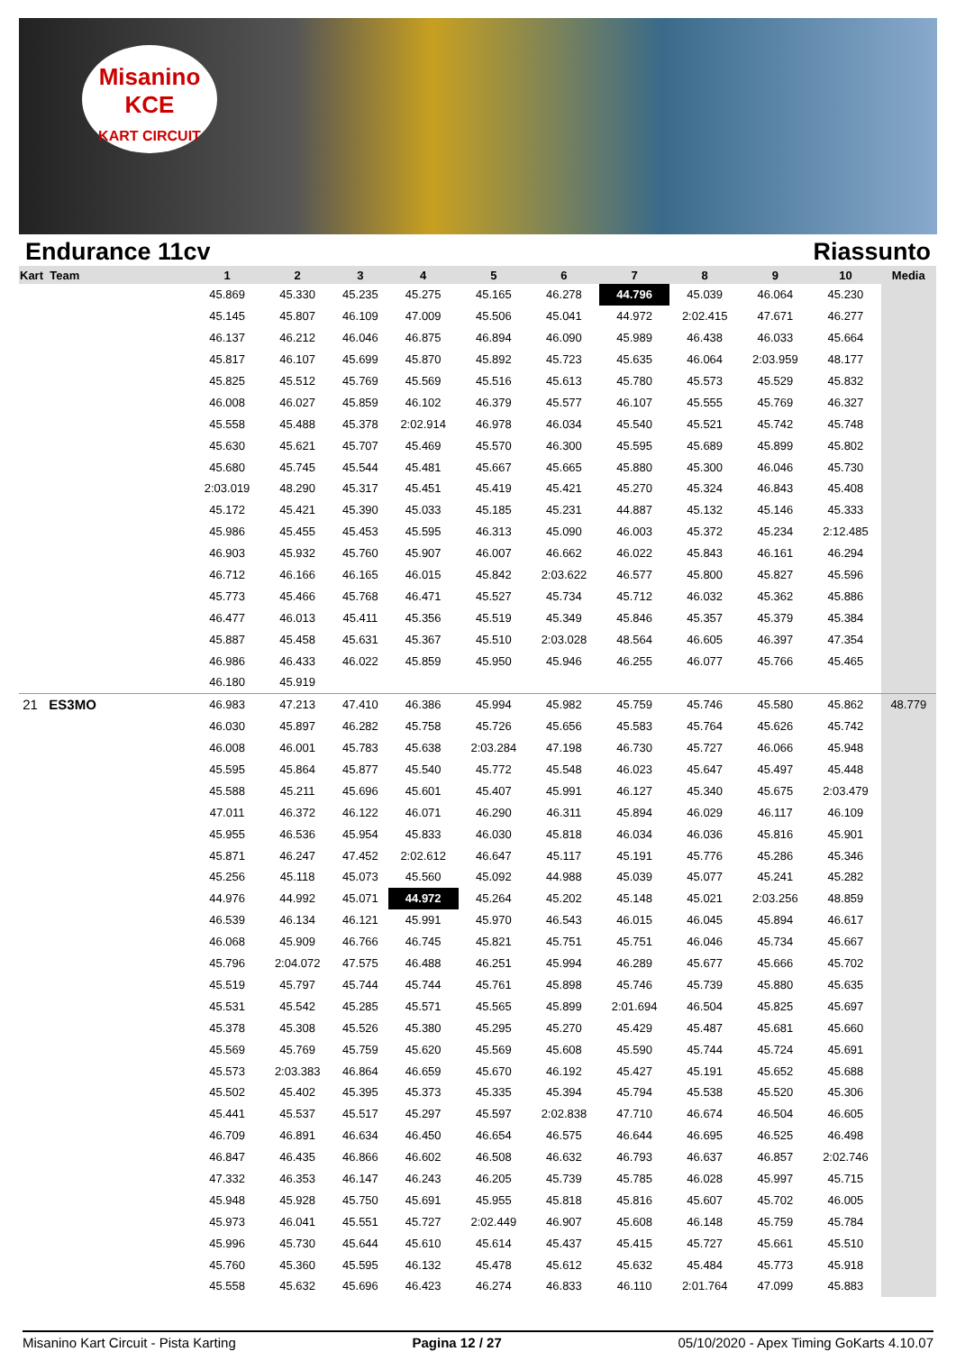Misanino
KCE
KART CIRCUIT
Endurance 11cv Riassunto
| Kart Team | 1 | 2 | 3 | 4 | 5 | 6 | 7 | 8 | 9 | 10 | Media |
| --- | --- | --- | --- | --- | --- | --- | --- | --- | --- | --- | --- |
| | 45.869 | 45.330 | 45.235 | 45.275 | 45.165 | 46.278 | 44.796 | 45.039 | 46.064 | 45.230 | |
| | 45.145 | 45.807 | 46.109 | 47.009 | 45.506 | 45.041 | 44.972 | 2:02.415 | 47.671 | 46.277 | |
| | 46.137 | 46.212 | 46.046 | 46.875 | 46.894 | 46.090 | 45.989 | 46.438 | 46.033 | 45.664 | |
| | 45.817 | 46.107 | 45.699 | 45.870 | 45.892 | 45.723 | 45.635 | 46.064 | 2:03.959 | 48.177 | |
| | 45.825 | 45.512 | 45.769 | 45.569 | 45.516 | 45.613 | 45.780 | 45.573 | 45.529 | 45.832 | |
| | 46.008 | 46.027 | 45.859 | 46.102 | 46.379 | 45.577 | 46.107 | 45.555 | 45.769 | 46.327 | |
| | 45.558 | 45.488 | 45.378 | 2:02.914 | 46.978 | 46.034 | 45.540 | 45.521 | 45.742 | 45.748 | |
| | 45.630 | 45.621 | 45.707 | 45.469 | 45.570 | 46.300 | 45.595 | 45.689 | 45.899 | 45.802 | |
| | 45.680 | 45.745 | 45.544 | 45.481 | 45.667 | 45.665 | 45.880 | 45.300 | 46.046 | 45.730 | |
| | 2:03.019 | 48.290 | 45.317 | 45.451 | 45.419 | 45.421 | 45.270 | 45.324 | 46.843 | 45.408 | |
| | 45.172 | 45.421 | 45.390 | 45.033 | 45.185 | 45.231 | 44.887 | 45.132 | 45.146 | 45.333 | |
| | 45.986 | 45.455 | 45.453 | 45.595 | 46.313 | 45.090 | 46.003 | 45.372 | 45.234 | 2:12.485 | |
| | 46.903 | 45.932 | 45.760 | 45.907 | 46.007 | 46.662 | 46.022 | 45.843 | 46.161 | 46.294 | |
| | 46.712 | 46.166 | 46.165 | 46.015 | 45.842 | 2:03.622 | 46.577 | 45.800 | 45.827 | 45.596 | |
| | 45.773 | 45.466 | 45.768 | 46.471 | 45.527 | 45.734 | 45.712 | 46.032 | 45.362 | 45.886 | |
| | 46.477 | 46.013 | 45.411 | 45.356 | 45.519 | 45.349 | 45.846 | 45.357 | 45.379 | 45.384 | |
| | 45.887 | 45.458 | 45.631 | 45.367 | 45.510 | 2:03.028 | 48.564 | 46.605 | 46.397 | 47.354 | |
| | 46.986 | 46.433 | 46.022 | 45.859 | 45.950 | 45.946 | 46.255 | 46.077 | 45.766 | 45.465 | |
| | 46.180 | 45.919 | | | | | | | | | |
| 21 ES3MO | 46.983 | 47.213 | 47.410 | 46.386 | 45.994 | 45.982 | 45.759 | 45.746 | 45.580 | 45.862 | 48.779 |
| | 46.030 | 45.897 | 46.282 | 45.758 | 45.726 | 45.656 | 45.583 | 45.764 | 45.626 | 45.742 | |
| | 46.008 | 46.001 | 45.783 | 45.638 | 2:03.284 | 47.198 | 46.730 | 45.727 | 46.066 | 45.948 | |
| | 45.595 | 45.864 | 45.877 | 45.540 | 45.772 | 45.548 | 46.023 | 45.647 | 45.497 | 45.448 | |
| | 45.588 | 45.211 | 45.696 | 45.601 | 45.407 | 45.991 | 46.127 | 45.340 | 45.675 | 2:03.479 | |
| | 47.011 | 46.372 | 46.122 | 46.071 | 46.290 | 46.311 | 45.894 | 46.029 | 46.117 | 46.109 | |
| | 45.955 | 46.536 | 45.954 | 45.833 | 46.030 | 45.818 | 46.034 | 46.036 | 45.816 | 45.901 | |
| | 45.871 | 46.247 | 47.452 | 2:02.612 | 46.647 | 45.117 | 45.191 | 45.776 | 45.286 | 45.346 | |
| | 45.256 | 45.118 | 45.073 | 45.560 | 45.092 | 44.988 | 45.039 | 45.077 | 45.241 | 45.282 | |
| | 44.976 | 44.992 | 45.071 | 44.972 | 45.264 | 45.202 | 45.148 | 45.021 | 2:03.256 | 48.859 | |
| | 46.539 | 46.134 | 46.121 | 45.991 | 45.970 | 46.543 | 46.015 | 46.045 | 45.894 | 46.617 | |
| | 46.068 | 45.909 | 46.766 | 46.745 | 45.821 | 45.751 | 45.751 | 46.046 | 45.734 | 45.667 | |
| | 45.796 | 2:04.072 | 47.575 | 46.488 | 46.251 | 45.994 | 46.289 | 45.677 | 45.666 | 45.702 | |
| | 45.519 | 45.797 | 45.744 | 45.744 | 45.761 | 45.898 | 45.746 | 45.739 | 45.880 | 45.635 | |
| | 45.531 | 45.542 | 45.285 | 45.571 | 45.565 | 45.899 | 2:01.694 | 46.504 | 45.825 | 45.697 | |
| | 45.378 | 45.308 | 45.526 | 45.380 | 45.295 | 45.270 | 45.429 | 45.487 | 45.681 | 45.660 | |
| | 45.569 | 45.769 | 45.759 | 45.620 | 45.569 | 45.608 | 45.590 | 45.744 | 45.724 | 45.691 | |
| | 45.573 | 2:03.383 | 46.864 | 46.659 | 45.670 | 46.192 | 45.427 | 45.191 | 45.652 | 45.688 | |
| | 45.502 | 45.402 | 45.395 | 45.373 | 45.335 | 45.394 | 45.794 | 45.538 | 45.520 | 45.306 | |
| | 45.441 | 45.537 | 45.517 | 45.297 | 45.597 | 2:02.838 | 47.710 | 46.674 | 46.504 | 46.605 | |
| | 46.709 | 46.891 | 46.634 | 46.450 | 46.654 | 46.575 | 46.644 | 46.695 | 46.525 | 46.498 | |
| | 46.847 | 46.435 | 46.866 | 46.602 | 46.508 | 46.632 | 46.793 | 46.637 | 46.857 | 2:02.746 | |
| | 47.332 | 46.353 | 46.147 | 46.243 | 46.205 | 45.739 | 45.785 | 46.028 | 45.997 | 45.715 | |
| | 45.948 | 45.928 | 45.750 | 45.691 | 45.955 | 45.818 | 45.816 | 45.607 | 45.702 | 46.005 | |
| | 45.973 | 46.041 | 45.551 | 45.727 | 2:02.449 | 46.907 | 45.608 | 46.148 | 45.759 | 45.784 | |
| | 45.996 | 45.730 | 45.644 | 45.610 | 45.614 | 45.437 | 45.415 | 45.727 | 45.661 | 45.510 | |
| | 45.760 | 45.360 | 45.595 | 46.132 | 45.478 | 45.612 | 45.632 | 45.484 | 45.773 | 45.918 | |
| | 45.558 | 45.632 | 45.696 | 46.423 | 46.274 | 46.833 | 46.110 | 2:01.764 | 47.099 | 45.883 | |
Misanino Kart Circuit - Pista Karting Pagina 12 / 27 05/10/2020 - Apex Timing GoKarts 4.10.07